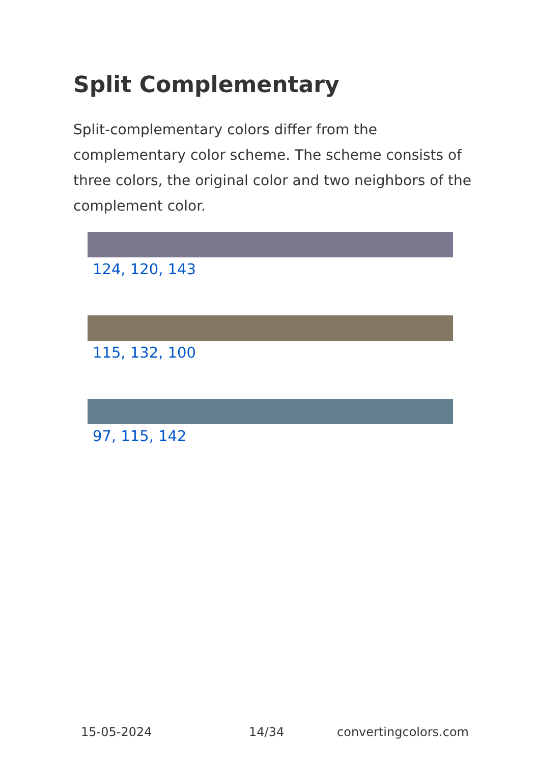Split Complementary
Split-complementary colors differ from the complementary color scheme. The scheme consists of three colors, the original color and two neighbors of the complement color.
124, 120, 143
115, 132, 100
97, 115, 142
15-05-2024 14/34 convertingcolors.com